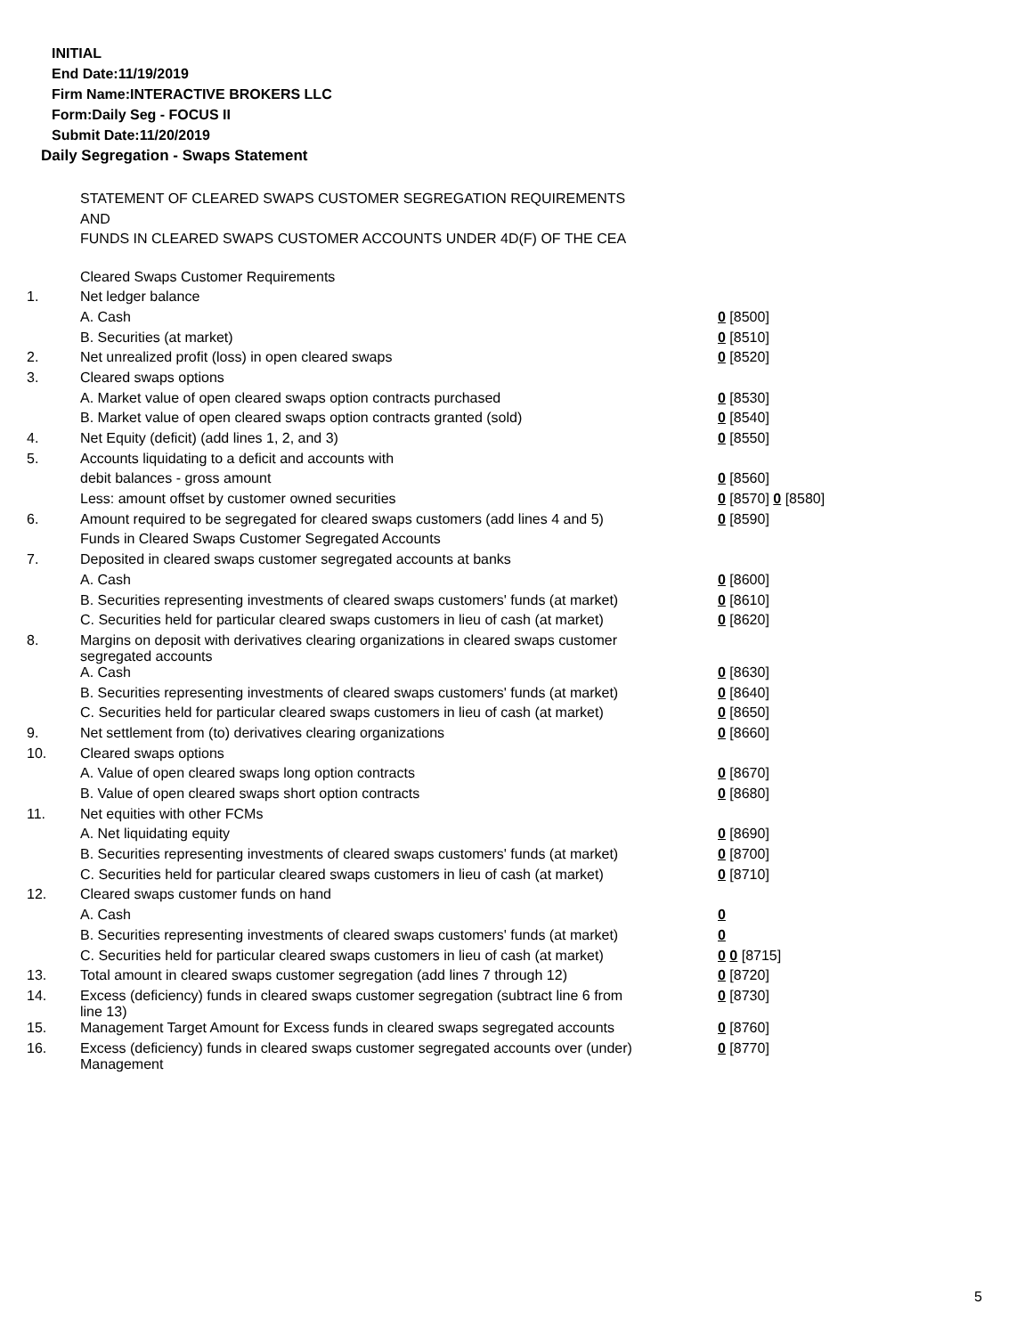INITIAL
End Date:11/19/2019
Firm Name:INTERACTIVE BROKERS LLC
Form:Daily Seg - FOCUS II
Submit Date:11/20/2019
Daily Segregation - Swaps Statement
STATEMENT OF CLEARED SWAPS CUSTOMER SEGREGATION REQUIREMENTS
AND
FUNDS IN CLEARED SWAPS CUSTOMER ACCOUNTS UNDER 4D(F) OF THE CEA
| | Cleared Swaps Customer Requirements | |
| 1. | Net ledger balance | |
| | A. Cash | 0 [8500] |
| | B. Securities (at market) | 0 [8510] |
| 2. | Net unrealized profit (loss) in open cleared swaps | 0 [8520] |
| 3. | Cleared swaps options | |
| | A. Market value of open cleared swaps option contracts purchased | 0 [8530] |
| | B. Market value of open cleared swaps option contracts granted (sold) | 0 [8540] |
| 4. | Net Equity (deficit) (add lines 1, 2, and 3) | 0 [8550] |
| 5. | Accounts liquidating to a deficit and accounts with | |
| | debit balances - gross amount | 0 [8560] |
| | Less: amount offset by customer owned securities | 0 [8570] 0 [8580] |
| 6. | Amount required to be segregated for cleared swaps customers (add lines 4 and 5) | 0 [8590] |
| | Funds in Cleared Swaps Customer Segregated Accounts | |
| 7. | Deposited in cleared swaps customer segregated accounts at banks | |
| | A. Cash | 0 [8600] |
| | B. Securities representing investments of cleared swaps customers' funds (at market) | 0 [8610] |
| | C. Securities held for particular cleared swaps customers in lieu of cash (at market) | 0 [8620] |
| 8. | Margins on deposit with derivatives clearing organizations in cleared swaps customer segregated accounts | |
| | A. Cash | 0 [8630] |
| | B. Securities representing investments of cleared swaps customers' funds (at market) | 0 [8640] |
| | C. Securities held for particular cleared swaps customers in lieu of cash (at market) | 0 [8650] |
| 9. | Net settlement from (to) derivatives clearing organizations | 0 [8660] |
| 10. | Cleared swaps options | |
| | A. Value of open cleared swaps long option contracts | 0 [8670] |
| | B. Value of open cleared swaps short option contracts | 0 [8680] |
| 11. | Net equities with other FCMs | |
| | A. Net liquidating equity | 0 [8690] |
| | B. Securities representing investments of cleared swaps customers' funds (at market) | 0 [8700] |
| | C. Securities held for particular cleared swaps customers in lieu of cash (at market) | 0 [8710] |
| 12. | Cleared swaps customer funds on hand | |
| | A. Cash | 0 |
| | B. Securities representing investments of cleared swaps customers' funds (at market) | 0 |
| | C. Securities held for particular cleared swaps customers in lieu of cash (at market) | 0 0 [8715] |
| 13. | Total amount in cleared swaps customer segregation (add lines 7 through 12) | 0 [8720] |
| 14. | Excess (deficiency) funds in cleared swaps customer segregation (subtract line 6 from line 13) | 0 [8730] |
| 15. | Management Target Amount for Excess funds in cleared swaps segregated accounts | 0 [8760] |
| 16. | Excess (deficiency) funds in cleared swaps customer segregated accounts over (under) Management | 0 [8770] |
5